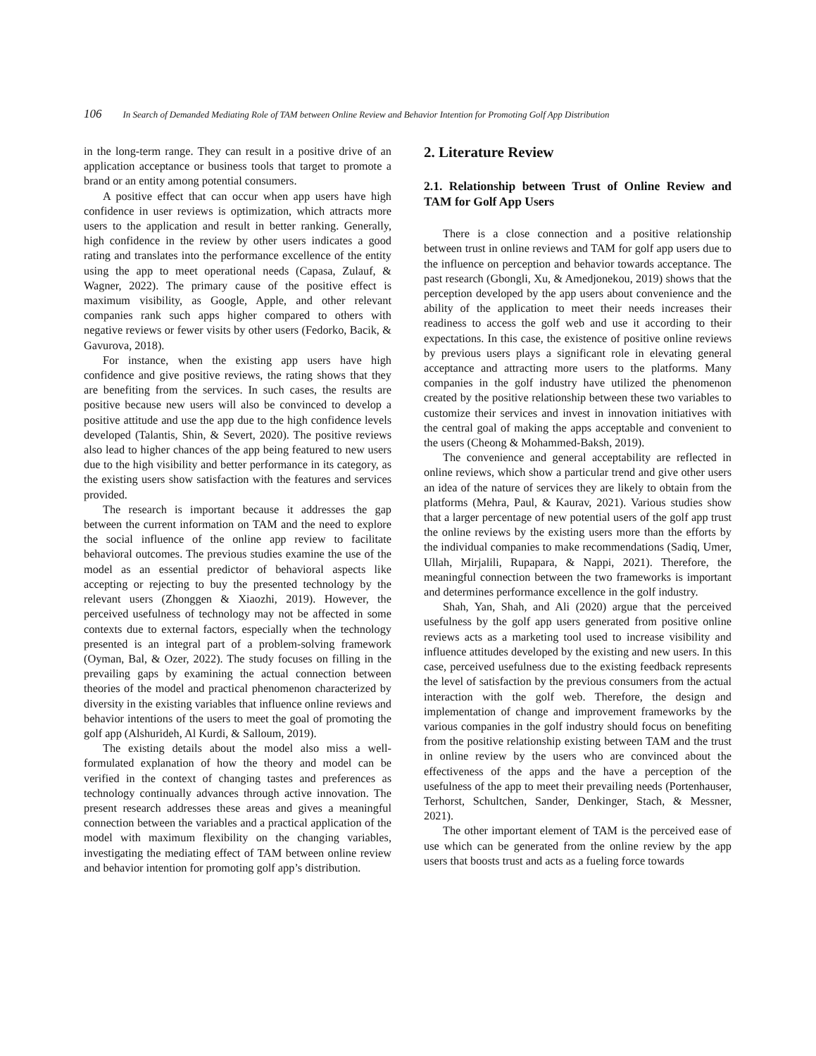106 In Search of Demanded Mediating Role of TAM between Online Review and Behavior Intention for Promoting Golf App Distribution
in the long-term range. They can result in a positive drive of an application acceptance or business tools that target to promote a brand or an entity among potential consumers.
A positive effect that can occur when app users have high confidence in user reviews is optimization, which attracts more users to the application and result in better ranking. Generally, high confidence in the review by other users indicates a good rating and translates into the performance excellence of the entity using the app to meet operational needs (Capasa, Zulauf, & Wagner, 2022). The primary cause of the positive effect is maximum visibility, as Google, Apple, and other relevant companies rank such apps higher compared to others with negative reviews or fewer visits by other users (Fedorko, Bacik, & Gavurova, 2018).
For instance, when the existing app users have high confidence and give positive reviews, the rating shows that they are benefiting from the services. In such cases, the results are positive because new users will also be convinced to develop a positive attitude and use the app due to the high confidence levels developed (Talantis, Shin, & Severt, 2020). The positive reviews also lead to higher chances of the app being featured to new users due to the high visibility and better performance in its category, as the existing users show satisfaction with the features and services provided.
The research is important because it addresses the gap between the current information on TAM and the need to explore the social influence of the online app review to facilitate behavioral outcomes. The previous studies examine the use of the model as an essential predictor of behavioral aspects like accepting or rejecting to buy the presented technology by the relevant users (Zhonggen & Xiaozhi, 2019). However, the perceived usefulness of technology may not be affected in some contexts due to external factors, especially when the technology presented is an integral part of a problem-solving framework (Oyman, Bal, & Ozer, 2022). The study focuses on filling in the prevailing gaps by examining the actual connection between theories of the model and practical phenomenon characterized by diversity in the existing variables that influence online reviews and behavior intentions of the users to meet the goal of promoting the golf app (Alshurideh, Al Kurdi, & Salloum, 2019).
The existing details about the model also miss a well-formulated explanation of how the theory and model can be verified in the context of changing tastes and preferences as technology continually advances through active innovation. The present research addresses these areas and gives a meaningful connection between the variables and a practical application of the model with maximum flexibility on the changing variables, investigating the mediating effect of TAM between online review and behavior intention for promoting golf app’s distribution.
2. Literature Review
2.1. Relationship between Trust of Online Review and TAM for Golf App Users
There is a close connection and a positive relationship between trust in online reviews and TAM for golf app users due to the influence on perception and behavior towards acceptance. The past research (Gbongli, Xu, & Amedjonekou, 2019) shows that the perception developed by the app users about convenience and the ability of the application to meet their needs increases their readiness to access the golf web and use it according to their expectations. In this case, the existence of positive online reviews by previous users plays a significant role in elevating general acceptance and attracting more users to the platforms. Many companies in the golf industry have utilized the phenomenon created by the positive relationship between these two variables to customize their services and invest in innovation initiatives with the central goal of making the apps acceptable and convenient to the users (Cheong & Mohammed-Baksh, 2019).
The convenience and general acceptability are reflected in online reviews, which show a particular trend and give other users an idea of the nature of services they are likely to obtain from the platforms (Mehra, Paul, & Kaurav, 2021). Various studies show that a larger percentage of new potential users of the golf app trust the online reviews by the existing users more than the efforts by the individual companies to make recommendations (Sadiq, Umer, Ullah, Mirjalili, Rupapara, & Nappi, 2021). Therefore, the meaningful connection between the two frameworks is important and determines performance excellence in the golf industry.
Shah, Yan, Shah, and Ali (2020) argue that the perceived usefulness by the golf app users generated from positive online reviews acts as a marketing tool used to increase visibility and influence attitudes developed by the existing and new users. In this case, perceived usefulness due to the existing feedback represents the level of satisfaction by the previous consumers from the actual interaction with the golf web. Therefore, the design and implementation of change and improvement frameworks by the various companies in the golf industry should focus on benefiting from the positive relationship existing between TAM and the trust in online review by the users who are convinced about the effectiveness of the apps and the have a perception of the usefulness of the app to meet their prevailing needs (Portenhauser, Terhorst, Schultchen, Sander, Denkinger, Stach, & Messner, 2021).
The other important element of TAM is the perceived ease of use which can be generated from the online review by the app users that boosts trust and acts as a fueling force towards